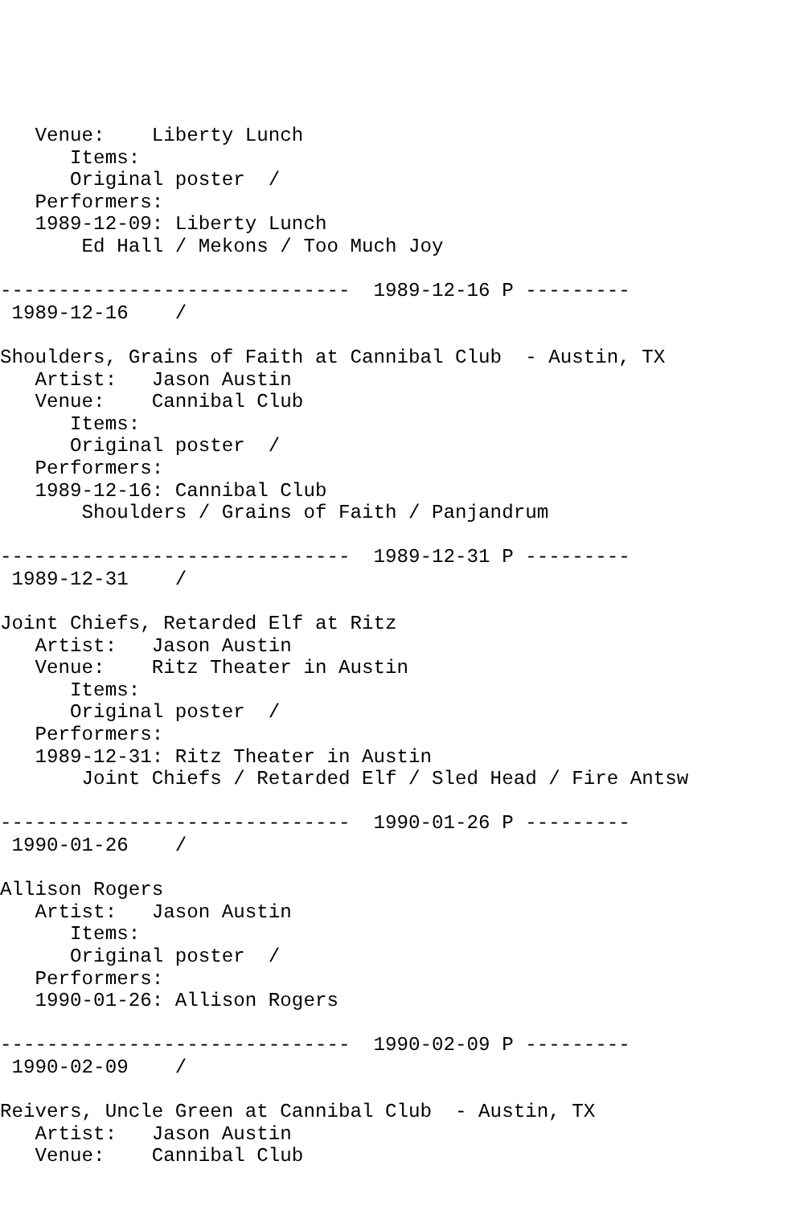Venue:    Liberty Lunch
      Items:
      Original poster  /
   Performers:
   1989-12-09: Liberty Lunch
       Ed Hall / Mekons / Too Much Joy

------------------------------  1989-12-16 P ---------
 1989-12-16    /

Shoulders, Grains of Faith at Cannibal Club  - Austin, TX
   Artist:   Jason Austin
   Venue:    Cannibal Club
      Items:
      Original poster  /
   Performers:
   1989-12-16: Cannibal Club
       Shoulders / Grains of Faith / Panjandrum

------------------------------  1989-12-31 P ---------
 1989-12-31    /

Joint Chiefs, Retarded Elf at Ritz
   Artist:   Jason Austin
   Venue:    Ritz Theater in Austin
      Items:
      Original poster  /
   Performers:
   1989-12-31: Ritz Theater in Austin
       Joint Chiefs / Retarded Elf / Sled Head / Fire Antsw

------------------------------  1990-01-26 P ---------
 1990-01-26    /

Allison Rogers
   Artist:   Jason Austin
      Items:
      Original poster  /
   Performers:
   1990-01-26: Allison Rogers

------------------------------  1990-02-09 P ---------
 1990-02-09    /

Reivers, Uncle Green at Cannibal Club  - Austin, TX
   Artist:   Jason Austin
   Venue:    Cannibal Club